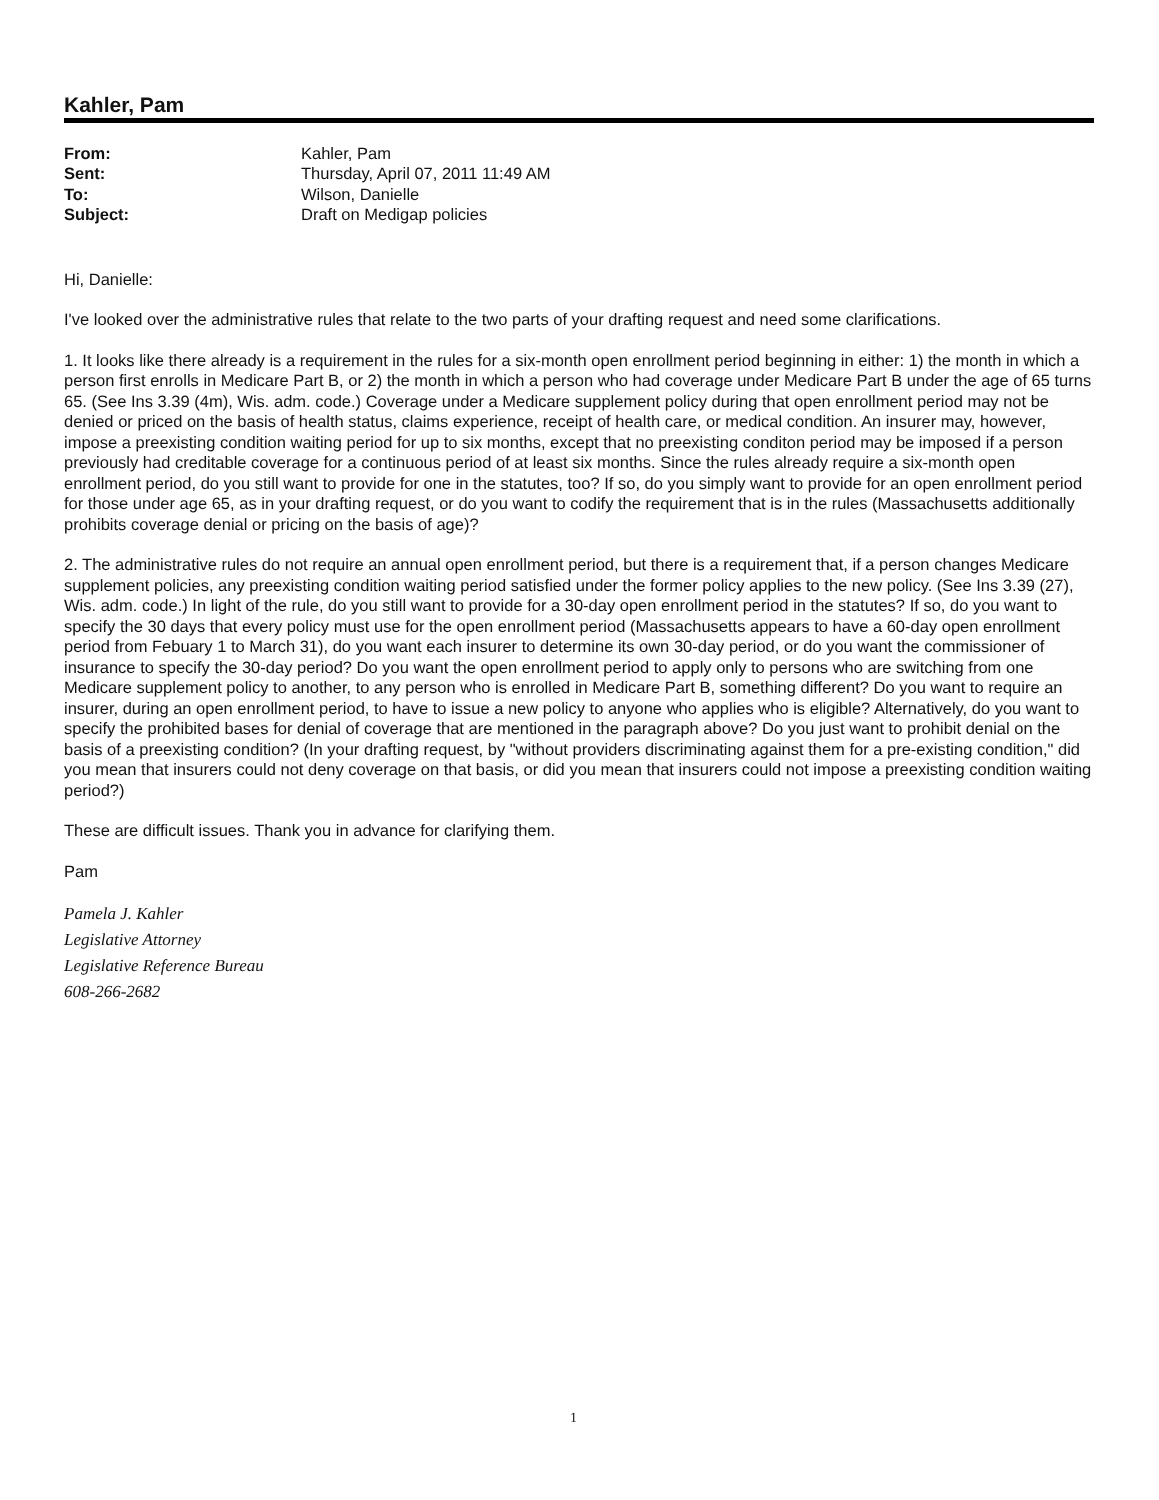Kahler, Pam
| From: | Kahler, Pam |
| Sent: | Thursday, April 07, 2011 11:49 AM |
| To: | Wilson, Danielle |
| Subject: | Draft on Medigap policies |
Hi, Danielle:
I've looked over the administrative rules that relate to the two parts of your drafting request and need some clarifications.
1. It looks like there already is a requirement in the rules for a six-month open enrollment period beginning in either: 1) the month in which a person first enrolls in Medicare Part B, or 2) the month in which a person who had coverage under Medicare Part B under the age of 65 turns 65. (See Ins 3.39 (4m), Wis. adm. code.) Coverage under a Medicare supplement policy during that open enrollment period may not be denied or priced on the basis of health status, claims experience, receipt of health care, or medical condition. An insurer may, however, impose a preexisting condition waiting period for up to six months, except that no preexisting conditon period may be imposed if a person previously had creditable coverage for a continuous period of at least six months. Since the rules already require a six-month open enrollment period, do you still want to provide for one in the statutes, too? If so, do you simply want to provide for an open enrollment period for those under age 65, as in your drafting request, or do you want to codify the requirement that is in the rules (Massachusetts additionally prohibits coverage denial or pricing on the basis of age)?
2. The administrative rules do not require an annual open enrollment period, but there is a requirement that, if a person changes Medicare supplement policies, any preexisting condition waiting period satisfied under the former policy applies to the new policy. (See Ins 3.39 (27), Wis. adm. code.) In light of the rule, do you still want to provide for a 30-day open enrollment period in the statutes? If so, do you want to specify the 30 days that every policy must use for the open enrollment period (Massachusetts appears to have a 60-day open enrollment period from Febuary 1 to March 31), do you want each insurer to determine its own 30-day period, or do you want the commissioner of insurance to specify the 30-day period? Do you want the open enrollment period to apply only to persons who are switching from one Medicare supplement policy to another, to any person who is enrolled in Medicare Part B, something different? Do you want to require an insurer, during an open enrollment period, to have to issue a new policy to anyone who applies who is eligible? Alternatively, do you want to specify the prohibited bases for denial of coverage that are mentioned in the paragraph above? Do you just want to prohibit denial on the basis of a preexisting condition? (In your drafting request, by "without providers discriminating against them for a pre-existing condition," did you mean that insurers could not deny coverage on that basis, or did you mean that insurers could not impose a preexisting condition waiting period?)
These are difficult issues. Thank you in advance for clarifying them.
Pam
Pamela J. Kahler
Legislative Attorney
Legislative Reference Bureau
608-266-2682
1